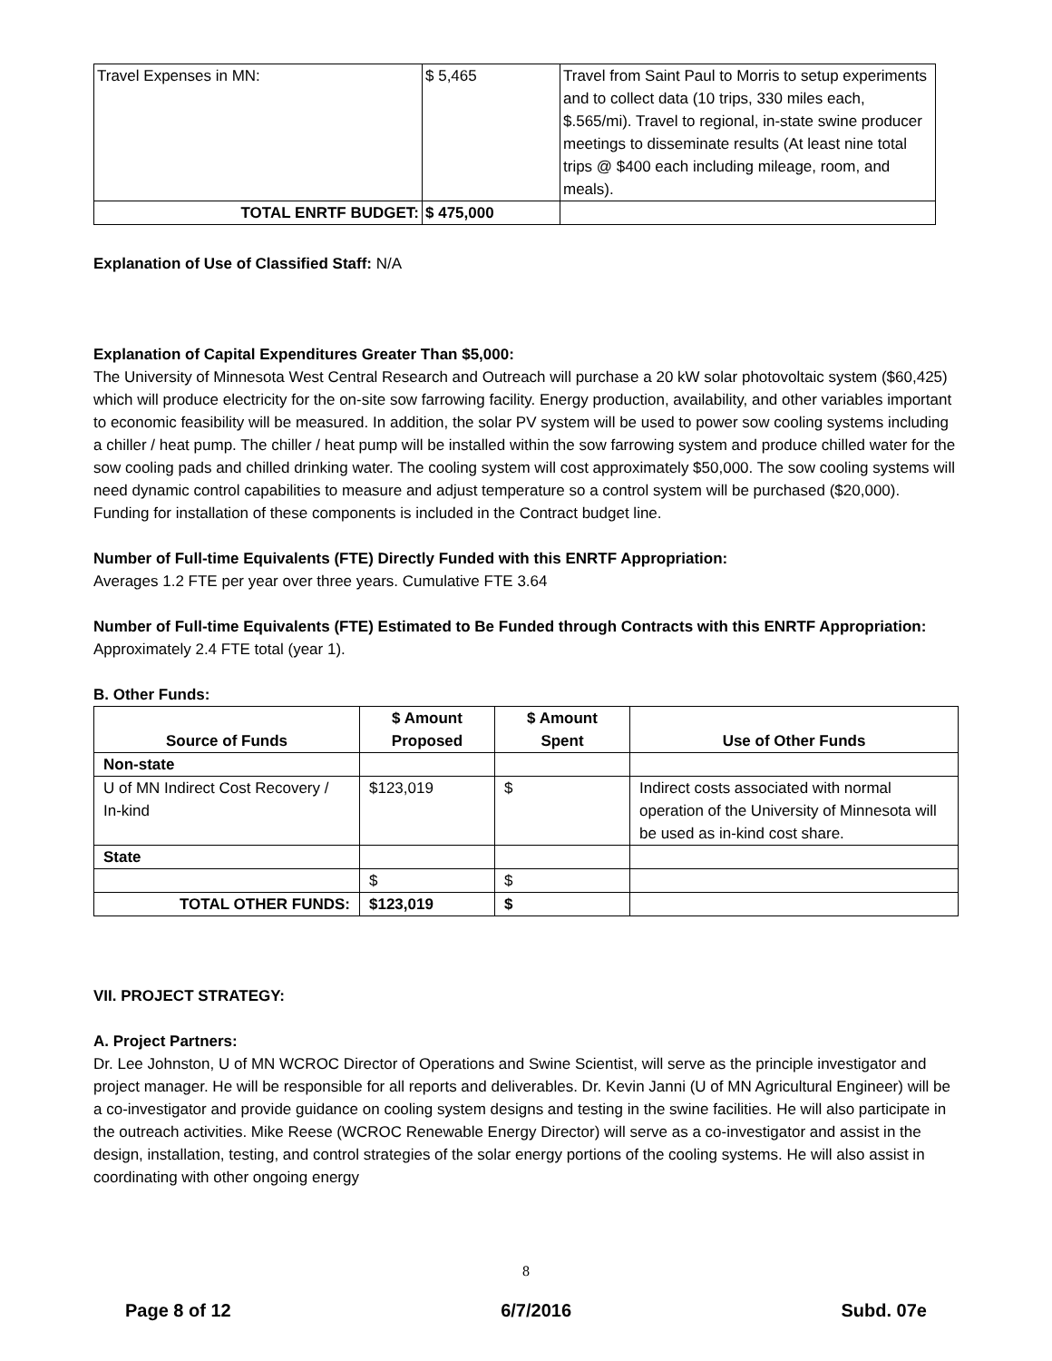| Travel Expenses in MN: | $ 5,465 | Travel from Saint Paul to Morris to setup experiments and to collect data (10 trips, 330 miles each, $.565/mi). Travel to regional, in-state swine producer meetings to disseminate results (At least nine total trips @ $400 each including mileage, room, and meals). |
| TOTAL ENRTF BUDGET: | $ 475,000 | |
Explanation of Use of Classified Staff: N/A
Explanation of Capital Expenditures Greater Than $5,000:
The University of Minnesota West Central Research and Outreach will purchase a 20 kW solar photovoltaic system ($60,425) which will produce electricity for the on-site sow farrowing facility. Energy production, availability, and other variables important to economic feasibility will be measured. In addition, the solar PV system will be used to power sow cooling systems including a chiller / heat pump. The chiller / heat pump will be installed within the sow farrowing system and produce chilled water for the sow cooling pads and chilled drinking water. The cooling system will cost approximately $50,000. The sow cooling systems will need dynamic control capabilities to measure and adjust temperature so a control system will be purchased ($20,000). Funding for installation of these components is included in the Contract budget line.
Number of Full-time Equivalents (FTE) Directly Funded with this ENRTF Appropriation:
Averages 1.2 FTE per year over three years. Cumulative FTE 3.64
Number of Full-time Equivalents (FTE) Estimated to Be Funded through Contracts with this ENRTF Appropriation: Approximately 2.4 FTE total (year 1).
B. Other Funds:
| Source of Funds | $ Amount Proposed | $ Amount Spent | Use of Other Funds |
| --- | --- | --- | --- |
| Non-state | | | |
| U of MN Indirect Cost Recovery / In-kind | $123,019 | $ | Indirect costs associated with normal operation of the University of Minnesota will be used as in-kind cost share. |
| State | | | |
| | $ | $ | |
| TOTAL OTHER FUNDS: | $123,019 | $ | |
VII. PROJECT STRATEGY:
A. Project Partners:
Dr. Lee Johnston, U of MN WCROC Director of Operations and Swine Scientist, will serve as the principle investigator and project manager. He will be responsible for all reports and deliverables. Dr. Kevin Janni (U of MN Agricultural Engineer) will be a co-investigator and provide guidance on cooling system designs and testing in the swine facilities. He will also participate in the outreach activities. Mike Reese (WCROC Renewable Energy Director) will serve as a co-investigator and assist in the design, installation, testing, and control strategies of the solar energy portions of the cooling systems. He will also assist in coordinating with other ongoing energy
8
Page 8 of 12 6/7/2016 Subd. 07e